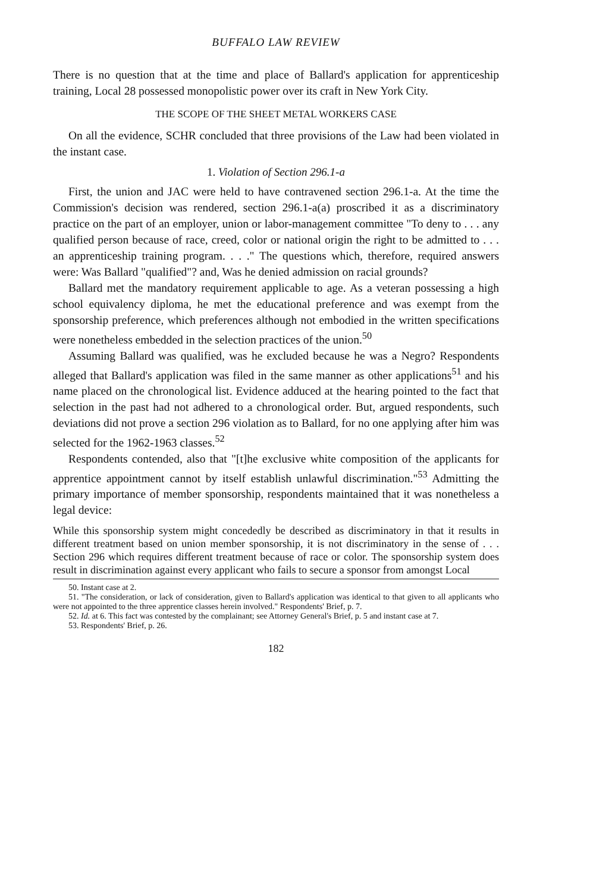BUFFALO LAW REVIEW
There is no question that at the time and place of Ballard's application for apprenticeship training, Local 28 possessed monopolistic power over its craft in New York City.
THE SCOPE OF THE SHEET METAL WORKERS CASE
On all the evidence, SCHR concluded that three provisions of the Law had been violated in the instant case.
1. Violation of Section 296.1-a
First, the union and JAC were held to have contravened section 296.1-a. At the time the Commission's decision was rendered, section 296.1-a(a) proscribed it as a discriminatory practice on the part of an employer, union or labor-management committee "To deny to . . . any qualified person because of race, creed, color or national origin the right to be admitted to . . . an apprenticeship training program. . . ." The questions which, therefore, required answers were: Was Ballard "qualified"? and, Was he denied admission on racial grounds?
Ballard met the mandatory requirement applicable to age. As a veteran possessing a high school equivalency diploma, he met the educational preference and was exempt from the sponsorship preference, which preferences although not embodied in the written specifications were nonetheless embedded in the selection practices of the union.<sup>50</sup>
Assuming Ballard was qualified, was he excluded because he was a Negro? Respondents alleged that Ballard's application was filed in the same manner as other applications<sup>51</sup> and his name placed on the chronological list. Evidence adduced at the hearing pointed to the fact that selection in the past had not adhered to a chronological order. But, argued respondents, such deviations did not prove a section 296 violation as to Ballard, for no one applying after him was selected for the 1962-1963 classes.<sup>52</sup>
Respondents contended, also that "[t]he exclusive white composition of the applicants for apprentice appointment cannot by itself establish unlawful discrimination."<sup>53</sup> Admitting the primary importance of member sponsorship, respondents maintained that it was nonetheless a legal device:
While this sponsorship system might concededly be described as discriminatory in that it results in different treatment based on union member sponsorship, it is not discriminatory in the sense of . . . Section 296 which requires different treatment because of race or color. The sponsorship system does result in discrimination against every applicant who fails to secure a sponsor from amongst Local
50. Instant case at 2.
51. "The consideration, or lack of consideration, given to Ballard's application was identical to that given to all applicants who were not appointed to the three apprentice classes herein involved." Respondents' Brief, p. 7.
52. Id. at 6. This fact was contested by the complainant; see Attorney General's Brief, p. 5 and instant case at 7.
53. Respondents' Brief, p. 26.
182